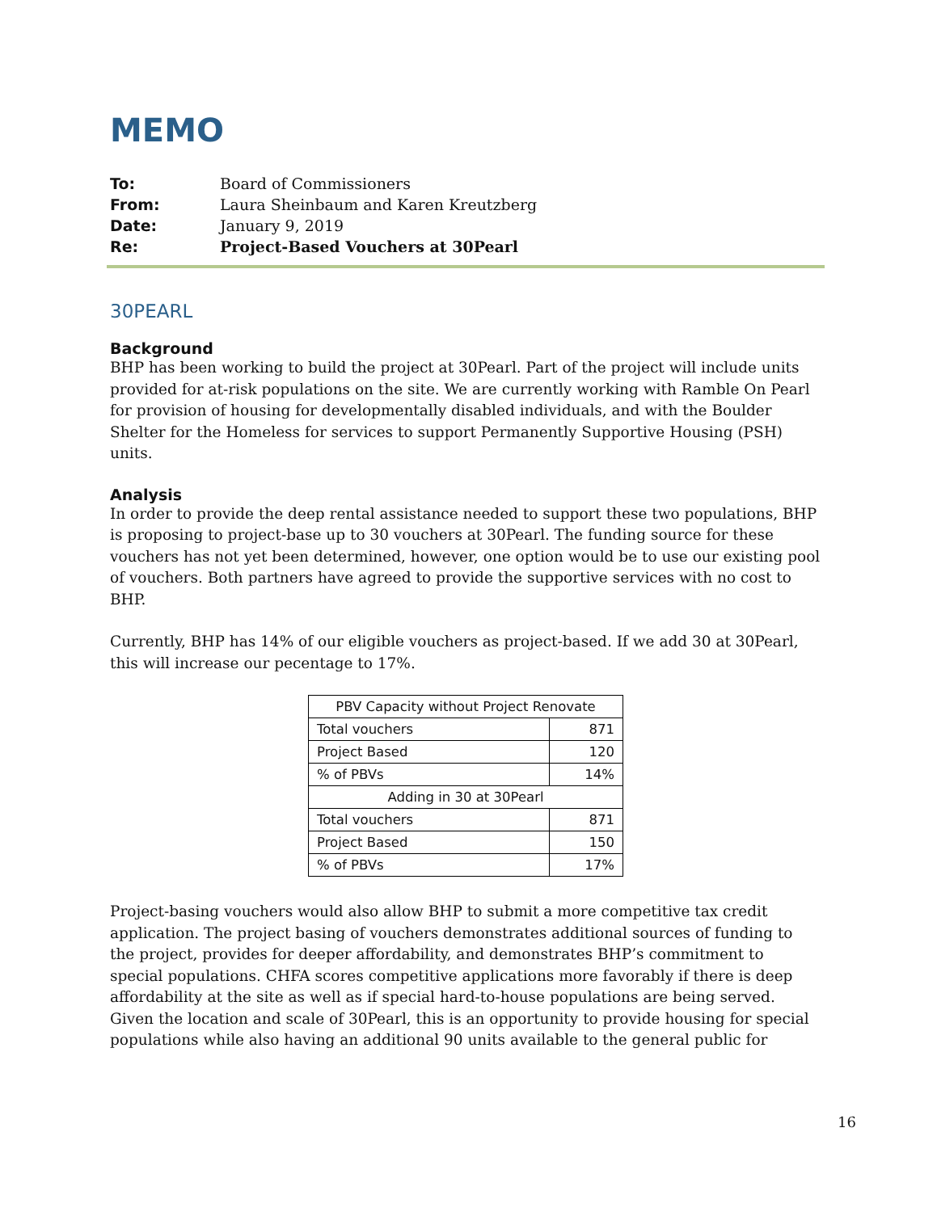MEMO
| To: | Board of Commissioners |
| From: | Laura Sheinbaum and Karen Kreutzberg |
| Date: | January 9, 2019 |
| Re: | Project-Based Vouchers at 30Pearl |
30PEARL
Background
BHP has been working to build the project at 30Pearl. Part of the project will include units provided for at-risk populations on the site. We are currently working with Ramble On Pearl for provision of housing for developmentally disabled individuals, and with the Boulder Shelter for the Homeless for services to support Permanently Supportive Housing (PSH) units.
Analysis
In order to provide the deep rental assistance needed to support these two populations, BHP is proposing to project-base up to 30 vouchers at 30Pearl. The funding source for these vouchers has not yet been determined, however, one option would be to use our existing pool of vouchers. Both partners have agreed to provide the supportive services with no cost to BHP.
Currently, BHP has 14% of our eligible vouchers as project-based. If we add 30 at 30Pearl, this will increase our pecentage to 17%.
| PBV Capacity without Project Renovate | |
| --- | --- |
| Total vouchers | 871 |
| Project Based | 120 |
| % of PBVs | 14% |
| Adding in 30 at 30Pearl | |
| Total vouchers | 871 |
| Project Based | 150 |
| % of PBVs | 17% |
Project-basing vouchers would also allow BHP to submit a more competitive tax credit application. The project basing of vouchers demonstrates additional sources of funding to the project, provides for deeper affordability, and demonstrates BHP’s commitment to special populations. CHFA scores competitive applications more favorably if there is deep affordability at the site as well as if special hard-to-house populations are being served. Given the location and scale of 30Pearl, this is an opportunity to provide housing for special populations while also having an additional 90 units available to the general public for
16